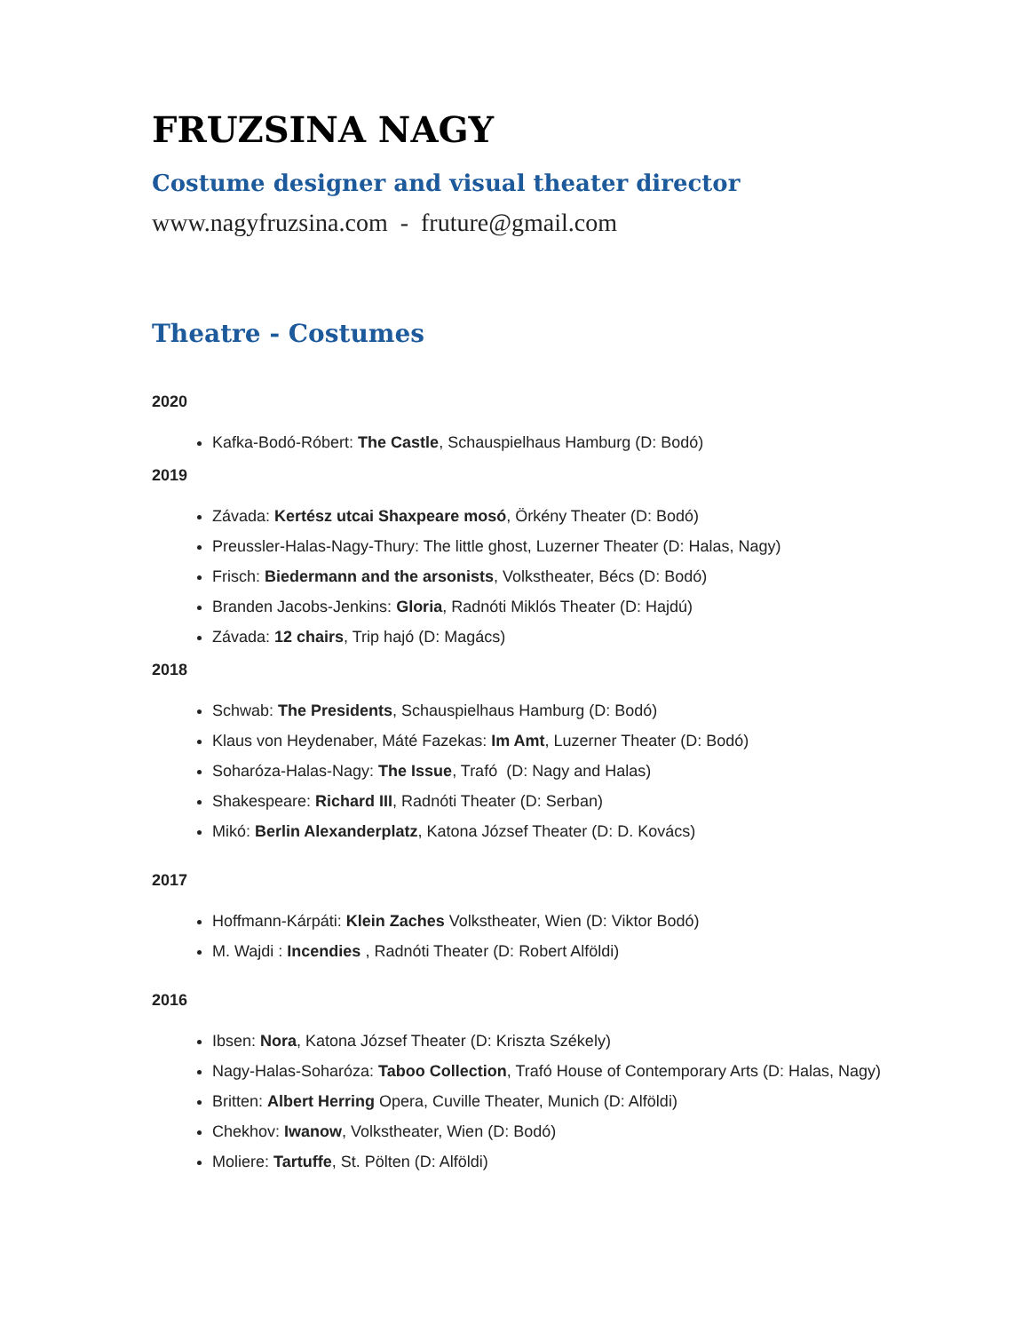FRUZSINA NAGY
Costume designer and visual theater director
www.nagyfruzsina.com - fruture@gmail.com
Theatre - Costumes
2020
Kafka-Bodó-Róbert: The Castle, Schauspielhaus Hamburg (D: Bodó)
2019
Závada: Kertész utcai Shaxpeare mosó, Örkény Theater (D: Bodó)
Preussler-Halas-Nagy-Thury: The little ghost, Luzerner Theater (D: Halas, Nagy)
Frisch: Biedermann and the arsonists, Volkstheater, Bécs (D: Bodó)
Branden Jacobs-Jenkins: Gloria, Radnóti Miklós Theater (D: Hajdú)
Závada: 12 chairs, Trip hajó (D: Magács)
2018
Schwab: The Presidents, Schauspielhaus Hamburg (D: Bodó)
Klaus von Heydenaber, Máté Fazekas: Im Amt, Luzerner Theater (D: Bodó)
Soharóza-Halas-Nagy: The Issue, Trafó (D: Nagy and Halas)
Shakespeare: Richard III, Radnóti Theater (D: Serban)
Mikó: Berlin Alexanderplatz, Katona József Theater (D: D. Kovács)
2017
Hoffmann-Kárpáti: Klein Zaches Volkstheater, Wien (D: Viktor Bodó)
M. Wajdi : Incendies , Radnóti Theater (D: Robert Alföldi)
2016
Ibsen: Nora, Katona József Theater (D: Kriszta Székely)
Nagy-Halas-Soharóza: Taboo Collection, Trafó House of Contemporary Arts (D: Halas, Nagy)
Britten: Albert Herring Opera, Cuville Theater, Munich (D: Alföldi)
Chekhov: Iwanow, Volkstheater, Wien (D: Bodó)
Moliere: Tartuffe, St. Pölten (D: Alföldi)